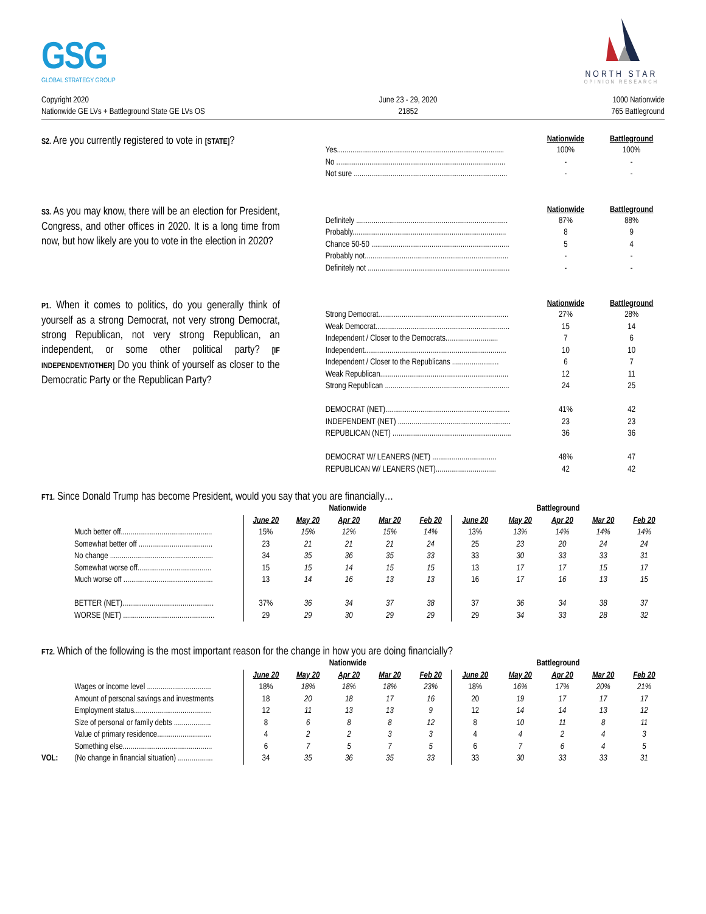GSG
GLOBAL STRATEGY GROUP
NORTH STAR
OPINION RESEARCH
Copyright 2020
Nationwide GE LVs + Battleground State GE LVs OS
June 23 - 29, 2020
21852
1000 Nationwide
765 Battleground
S2. Are you currently registered to vote in [STATE]?
| | Nationwide | Battleground |
| --- | --- | --- |
| Yes...................................................................................... | 100% | 100% |
| No ....................................................................................... | - | - |
| Not sure ............................................................................... | - | - |
S3. As you may know, there will be an election for President, Congress, and other offices in 2020. It is a long time from now, but how likely are you to vote in the election in 2020?
| | Nationwide | Battleground |
| --- | --- | --- |
| Definitely .............................................................................. | 87% | 88% |
| Probably............................................................................... | 8 | 9 |
| Chance 50-50 ....................................................................... | 5 | 4 |
| Probably not.......................................................................... | - | - |
| Definitely not ......................................................................... | - | - |
P1. When it comes to politics, do you generally think of yourself as a strong Democrat, not very strong Democrat, strong Republican, not very strong Republican, an independent, or some other political party? [IF INDEPENDENT/OTHER] Do you think of yourself as closer to the Democratic Party or the Republican Party?
| | Nationwide | Battleground |
| --- | --- | --- |
| Strong Democrat................................................................... | 27% | 28% |
| Weak Democrat..................................................................... | 15 | 14 |
| Independent / Closer to the Democrats........................... | 7 | 6 |
| Independent......................................................................... | 10 | 10 |
| Independent / Closer to the Republicans ........................ | 6 | 7 |
| Weak Republican.................................................................. | 12 | 11 |
| Strong Republican ................................................................ | 24 | 25 |
| DEMOCRAT (NET)................................................................ | 41% | 42 |
| INDEPENDENT (NET) .......................................................... | 23 | 23 |
| REPUBLICAN (NET) ............................................................. | 36 | 36 |
| DEMOCRAT W/ LEANERS (NET) ................................. | 48% | 47 |
| REPUBLICAN W/ LEANERS (NET)............................... | 42 | 42 |
FT1. Since Donald Trump has become President, would you say that you are financially…
| | | Nationwide | | | | | Battleground | | | | |
| --- | --- | --- | --- | --- | --- | --- | --- | --- | --- | --- | --- |
| | | June 20 | May 20 | Apr 20 | Mar 20 | Feb 20 | June 20 | May 20 | Apr 20 | Mar 20 | Feb 20 |
| | Much better off............................................... | 15% | 15% | 12% | 15% | 14% | 13% | 13% | 14% | 14% | 14% |
| | Somewhat better off ...................................... | 23 | 21 | 21 | 21 | 24 | 25 | 23 | 20 | 24 | 24 |
| | No change ..................................................... | 34 | 35 | 36 | 35 | 33 | 33 | 30 | 33 | 33 | 31 |
| | Somewhat worse off...................................... | 15 | 15 | 14 | 15 | 15 | 13 | 17 | 17 | 15 | 17 |
| | Much worse off .............................................. | 13 | 14 | 16 | 13 | 13 | 16 | 17 | 16 | 13 | 15 |
| | BETTER (NET)............................................... | 37% | 36 | 34 | 37 | 38 | 37 | 36 | 34 | 38 | 37 |
| | WORSE (NET) ............................................... | 29 | 29 | 30 | 29 | 29 | 29 | 34 | 33 | 28 | 32 |
FT2. Which of the following is the most important reason for the change in how you are doing financially?
| | | Nationwide | | | | | Battleground | | | | |
| --- | --- | --- | --- | --- | --- | --- | --- | --- | --- | --- | --- |
| | | June 20 | May 20 | Apr 20 | Mar 20 | Feb 20 | June 20 | May 20 | Apr 20 | Mar 20 | Feb 20 |
| | Wages or income level ................................. | 18% | 18% | 18% | 18% | 23% | 18% | 16% | 17% | 20% | 21% |
| | Amount of personal savings and investments | 18 | 20 | 18 | 17 | 16 | 20 | 19 | 17 | 17 | 17 |
| | Employment status........................................ | 12 | 11 | 13 | 13 | 9 | 12 | 14 | 14 | 13 | 12 |
| | Size of personal or family debts ................... | 8 | 6 | 8 | 8 | 12 | 8 | 10 | 11 | 8 | 11 |
| | Value of primary residence............................ | 4 | 2 | 2 | 3 | 3 | 4 | 4 | 2 | 4 | 3 |
| | Something else.............................................. | 6 | 7 | 5 | 7 | 5 | 6 | 7 | 6 | 4 | 5 |
| VOL: | (No change in financial situation) .................. | 34 | 35 | 36 | 35 | 33 | 33 | 30 | 33 | 33 | 31 |